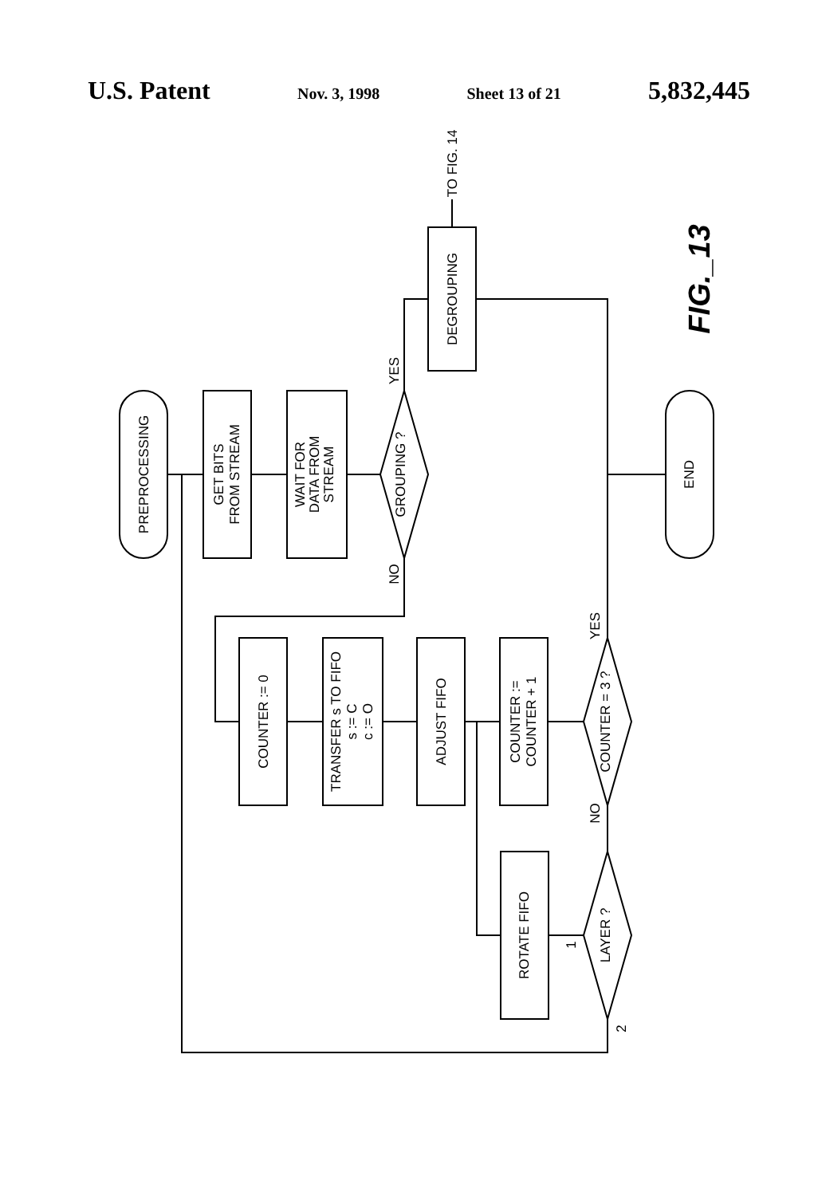U.S. Patent Nov. 3, 1998 Sheet 13 of 21 5,832,445
PREPROCESSING
GET BITS
FROM STREAM
WAIT FOR
DATA FROM
STREAM
GROUPING ?
DEGROUPING
TO FIG. 14
END
COUNTER := 0
TRANSFER s TO FIFO
s := C
c := O
ADJUST FIFO
COUNTER :=
COUNTER + 1
COUNTER = 3 ?
ROTATE FIFO
LAYER ?
YES
NO
YES
NO
1
2
FIG._13